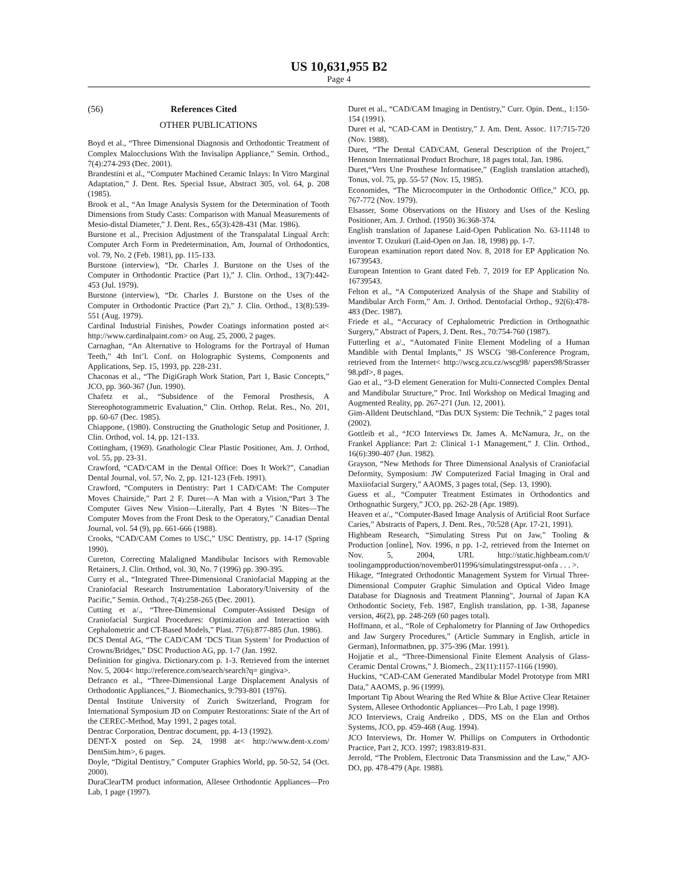US 10,631,955 B2
Page 4
(56) References Cited
OTHER PUBLICATIONS
Boyd et al., “Three Dimensional Diagnosis and Orthodontic Treatment of Complex Malocclusions With the Invisalipn Appliance,” Semin. Orthod., 7(4):274-293 (Dec. 2001).
Brandestini et al., “Computer Machined Ceramic Inlays: In Vitro Marginal Adaptation,” J. Dent. Res. Special Issue, Abstract 305, vol. 64, p. 208 (1985).
Brook et al., “An Image Analysis System for the Determination of Tooth Dimensions from Study Casts: Comparison with Manual Measurements of Mesio-distal Diameter,” J. Dent. Res., 65(3):428-431 (Mar. 1986).
Burstone et al., Precision Adjustment of the Transpalatal Lingual Arch: Computer Arch Form in Predetermination, Am, Journal of Orthodontics, vol. 79, No. 2 (Feb. 1981), pp. 115-133.
Burstone (interview), “Dr. Charles J. Burstone on the Uses of the Computer in Orthodontic Practice (Part 1),” J. Clin. Orthod., 13(7):442-453 (Jul. 1979).
Burstone (interview), “Dr. Charles J. Burstone on the Uses of the Computer in Orthodontic Practice (Part 2),” J. Clin. Orthod., 13(8):539-551 (Aug. 1979).
Cardinal Industrial Finishes, Powder Coatings information posted at< http://www.cardinalpaint.com> on Aug. 25, 2000, 2 pages.
Carnaghan, “An Alternative to Holograms for the Portrayal of Human Teeth,” 4th Int’l. Conf. on Holographic Systems, Components and Applications, Sep. 15, 1993, pp. 228-231.
Chaconas et al., “The DigiGraph Work Station, Part 1, Basic Concepts,” JCO, pp. 360-367 (Jun. 1990).
Chafetz et al., “Subsidence of the Femoral Prosthesis, A Stereophotogrammetric Evaluation,” Clin. Orthop. Relat. Res., No. 201, pp. 60-67 (Dec. 1985).
Chiappone, (1980). Constructing the Gnathologic Setup and Positioner, J. Clin. Orthod, vol. 14, pp. 121-133.
Cottingham, (1969). Gnathologic Clear Plastic Positioner, Am. J. Orthod, vol. 55, pp. 23-31.
Crawford, “CAD/CAM in the Dental Office: Does It Work?”, Canadian Dental Journal, vol. 57, No. 2, pp. 121-123 (Feb. 1991).
Crawford, “Computers in Dentistry: Part 1 CAD/CAM: The Computer Moves Chairside,” Part 2 F. Duret—A Man with a Vision,“Part 3 The Computer Gives New Vision—Literally, Part 4 Bytes ’N Bites—The Computer Moves from the Front Desk to the Operatory,” Canadian Dental Journal, vol. 54 (9), pp. 661-666 (1988).
Crooks, “CAD/CAM Comes to USC,” USC Dentistry, pp. 14-17 (Spring 1990).
Cureton, Correcting Malaligned Mandibular Incisors with Removable Retainers, J. Clin. Orthod, vol. 30, No. 7 (1996) pp. 390-395.
Curry et al., “Integrated Three-Dimensional Craniofacial Mapping at the Craniofacial Research Instrumentation Laboratory/University of the Pacific,” Semin. Orthod., 7(4):258-265 (Dec. 2001).
Cutting et a/., “Three-Dimensional Computer-Assisted Design of Craniofacial Surgical Procedures: Optimization and Interaction with Cephalometric and CT-Based Models,” Plast. 77(6):877-885 (Jun. 1986).
DCS Dental AG, “The CAD/CAM ’DCS Titan System’ for Production of Crowns/Bridges,” DSC Production AG, pp. 1-7 (Jan. 1992.
Definition for gingiva. Dictionary.com p. 1-3. Retrieved from the internet Nov. 5, 2004< http://reference.com/search/search?q= gingiva>.
Defranco et al., “Three-Dimensional Large Displacement Analysis of Orthodontic Appliances,” J. Biomechanics, 9:793-801 (1976).
Dental Institute University of Zurich Switzerland, Program for International Symposium JD on Computer Restorations: State of the Art of the CEREC-Method, May 1991, 2 pages total.
Dentrac Corporation, Dentrac document, pp. 4-13 (1992).
DENT-X posted on Sep. 24, 1998 at< http://www.dent-x.com/ DentSim.htm>, 6 pages.
Doyle, “Digital Dentistry,” Computer Graphics World, pp. 50-52, 54 (Oct. 2000).
DuraClearTM product information, Allesee Orthodontic Appliances—Pro Lab, 1 page (1997).
Duret et al., “CAD/CAM Imaging in Dentistry,” Curr. Opin. Dent., 1:150-154 (1991).
Duret et al, “CAD-CAM in Dentistry,” J. Am. Dent. Assoc. 117:715-720 (Nov. 1988).
Duret, “The Dental CAD/CAM, General Description of the Project,” Hennson International Product Brochure, 18 pages total, Jan. 1986.
Duret,“Vers Une Prosthese Informatisee,” (English translation attached), Tonus, vol. 75, pp. 55-57 (Nov. 15, 1985).
Economides, “The Microcomputer in the Orthodontic Office,” JCO, pp. 767-772 (Nov. 1979).
Elsasser, Some Observations on the History and Uses of the Kesling Positioner, Am. J. Orthod. (1950) 36:368-374.
English translation of Japanese Laid-Open Publication No. 63-11148 to inventor T. Ozukuri (Laid-Open on Jan. 18, 1998) pp. 1-7.
European examination report dated Nov. 8, 2018 for EP Application No. 16739543.
European Intention to Grant dated Feb. 7, 2019 for EP Application No. 16739543.
Felton et al., “A Computerized Analysis of the Shape and Stability of Mandibular Arch Form,” Am. J. Orthod. Dentofacial Orthop., 92(6):478-483 (Dec. 1987).
Friede et al., “Accuracy of Cephalometric Prediction in Orthognathic Surgery,” Abstract of Papers, J. Dent. Res., 70:754-760 (1987).
Futterling et a/., “Automated Finite Element Modeling of a Human Mandible with Dental Implants,” JS WSCG ’98-Conference Program, retrieved from the Internet< http://wscg.zcu.cz/wscg98/ papers98/Strasser 98.pdf>, 8 pages.
Gao et al., “3-D element Generation for Multi-Connected Complex Dental and Mandibular Structure,” Proc. Intl Workshop on Medical Imaging and Augmented Reality, pp. 267-271 (Jun. 12, 2001).
Gim-Alldent Deutschland, “Das DUX System: Die Technik,” 2 pages total (2002).
Gottleib et al., “JCO Interviews Dr. James A. McNamura, Jr., on the Frankel Appliance: Part 2: Clinical 1-1 Management,” J. Clin. Orthod., 16(6):390-407 (Jun. 1982).
Grayson, “New Methods for Three Dimensional Analysis of Craniofacial Deformity, Symposium: JW Computerized Facial Imaging in Oral and Maxiiofacial Surgery,” AAOMS, 3 pages total, (Sep. 13, 1990).
Guess et al., “Computer Treatment Estimates in Orthodontics and Orthognathic Surgery,” JCO, pp. 262-28 (Apr. 1989).
Heaven et a/., “Computer-Based Image Analysis of Artificial Root Surface Caries,” Abstracts of Papers, J. Dent. Res., 70:528 (Apr. 17-21, 1991).
Highbeam Research, “Simulating Stress Put on Jaw,” Tooling & Production [online], Nov. 1996, n pp. 1-2, retrieved from the Internet on Nov. 5, 2004, URL http://static.highbeam.com/t/ toolingampproduction/november011996/simulatingstressput-onfa . . . >.
Hikage, “Integrated Orthodontic Management System for Virtual Three-Dimensional Computer Graphic Simulation and Optical Video Image Database for Diagnosis and Treatment Planning”, Journal of Japan KA Orthodontic Society, Feb. 1987, English translation, pp. 1-38, Japanese version, 46(2), pp. 248-269 (60 pages total).
Hoffmann, et al., “Role of Cephalometry for Planning of Jaw Orthopedics and Jaw Surgery Procedures,” (Article Summary in English, article in German), Informatbnen, pp. 375-396 (Mar. 1991).
Hojjatie et al., “Three-Dimensional Finite Element Analysis of Glass-Ceramic Dental Crowns,” J. Biomech., 23(11):1157-1166 (1990).
Huckins, “CAD-CAM Generated Mandibular Model Prototype from MRI Data,” AAOMS, p. 96 (1999).
Important Tip About Wearing the Red White & Blue Active Clear Retainer System, Allesee Orthodontic Appliances—Pro Lab, 1 page 1998).
JCO Interviews, Craig Andreiko , DDS, MS on the Elan and Orthos Systems, JCO, pp. 459-468 (Aug. 1994).
JCO Interviews, Dr. Homer W. Phillips on Computers in Orthodontic Practice, Part 2, JCO. 1997; 1983:819-831.
Jerrold, “The Problem, Electronic Data Transmission and the Law,” AJO-DO, pp. 478-479 (Apr. 1988).